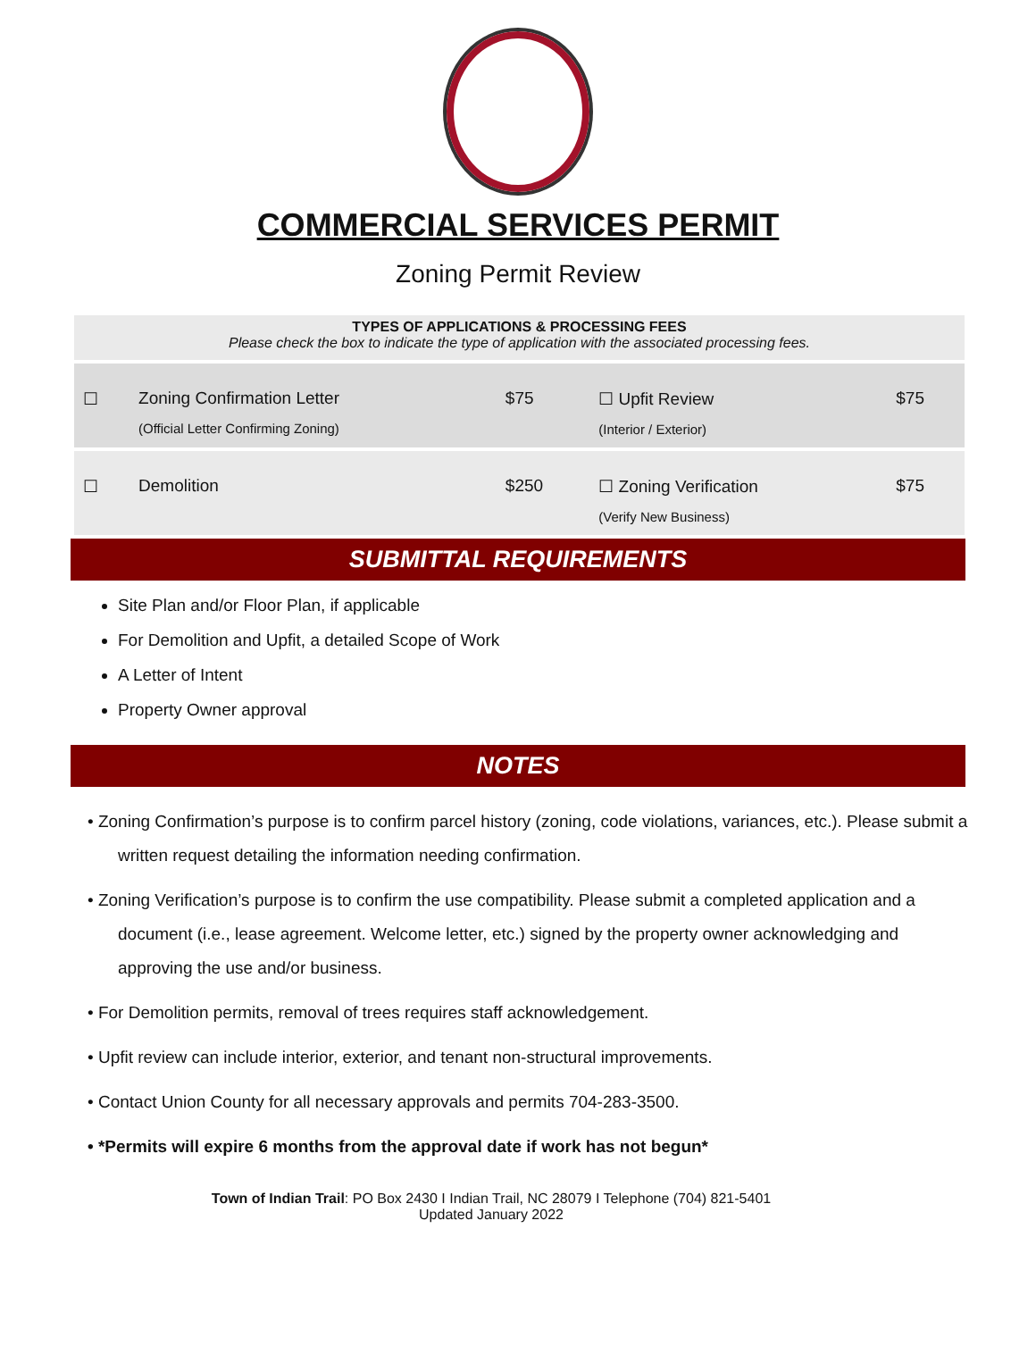COMMERCIAL SERVICES PERMIT
Zoning Permit Review
TYPES OF APPLICATIONS & PROCESSING FEES
Please check the box to indicate the type of application with the associated processing fees.
| ☐ | Zoning Confirmation Letter (Official Letter Confirming Zoning) | $75 | ☐ Upfit Review (Interior / Exterior) | $75 |
| ☐ | Demolition | $250 | ☐ Zoning Verification (Verify New Business) | $75 |
SUBMITTAL REQUIREMENTS
Site Plan and/or Floor Plan, if applicable
For Demolition and Upfit, a detailed Scope of Work
A Letter of Intent
Property Owner approval
NOTES
• Zoning Confirmation’s purpose is to confirm parcel history (zoning, code violations, variances, etc.). Please submit a written request detailing the information needing confirmation.
• Zoning Verification’s purpose is to confirm the use compatibility. Please submit a completed application and a document (i.e., lease agreement. Welcome letter, etc.) signed by the property owner acknowledging and approving the use and/or business.
• For Demolition permits, removal of trees requires staff acknowledgement.
• Upfit review can include interior, exterior, and tenant non-structural improvements.
• Contact Union County for all necessary approvals and permits 704-283-3500.
• *Permits will expire 6 months from the approval date if work has not begun*
Town of Indian Trail: PO Box 2430 I Indian Trail, NC 28079 I Telephone (704) 821-5401
Updated January 2022